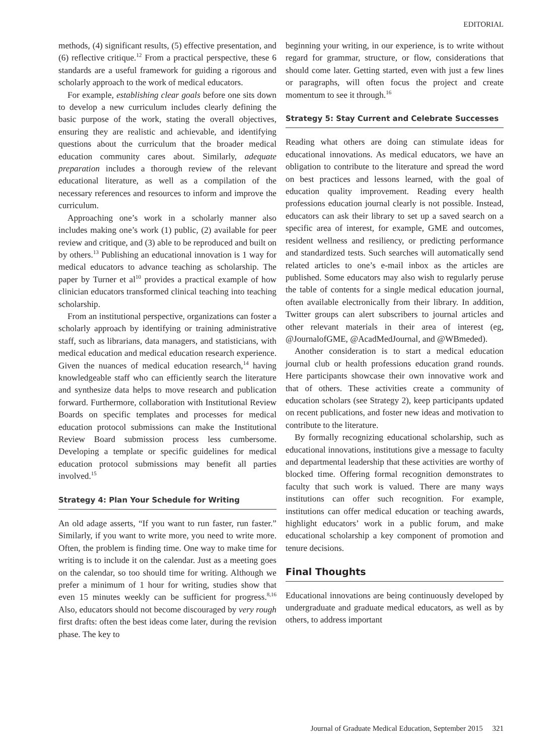EDITORIAL
methods, (4) significant results, (5) effective presentation, and (6) reflective critique.<sup>12</sup> From a practical perspective, these 6 standards are a useful framework for guiding a rigorous and scholarly approach to the work of medical educators.
For example, establishing clear goals before one sits down to develop a new curriculum includes clearly defining the basic purpose of the work, stating the overall objectives, ensuring they are realistic and achievable, and identifying questions about the curriculum that the broader medical education community cares about. Similarly, adequate preparation includes a thorough review of the relevant educational literature, as well as a compilation of the necessary references and resources to inform and improve the curriculum.
Approaching one’s work in a scholarly manner also includes making one’s work (1) public, (2) available for peer review and critique, and (3) able to be reproduced and built on by others.<sup>13</sup> Publishing an educational innovation is 1 way for medical educators to advance teaching as scholarship. The paper by Turner et al<sup>10</sup> provides a practical example of how clinician educators transformed clinical teaching into teaching scholarship.
From an institutional perspective, organizations can foster a scholarly approach by identifying or training administrative staff, such as librarians, data managers, and statisticians, with medical education and medical education research experience. Given the nuances of medical education research,<sup>14</sup> having knowledgeable staff who can efficiently search the literature and synthesize data helps to move research and publication forward. Furthermore, collaboration with Institutional Review Boards on specific templates and processes for medical education protocol submissions can make the Institutional Review Board submission process less cumbersome. Developing a template or specific guidelines for medical education protocol submissions may benefit all parties involved.<sup>15</sup>
Strategy 4: Plan Your Schedule for Writing
An old adage asserts, “If you want to run faster, run faster.” Similarly, if you want to write more, you need to write more. Often, the problem is finding time. One way to make time for writing is to include it on the calendar. Just as a meeting goes on the calendar, so too should time for writing. Although we prefer a minimum of 1 hour for writing, studies show that even 15 minutes weekly can be sufficient for progress.<sup>8,16</sup> Also, educators should not become discouraged by very rough first drafts: often the best ideas come later, during the revision phase. The key to
beginning your writing, in our experience, is to write without regard for grammar, structure, or flow, considerations that should come later. Getting started, even with just a few lines or paragraphs, will often focus the project and create momentum to see it through.<sup>16</sup>
Strategy 5: Stay Current and Celebrate Successes
Reading what others are doing can stimulate ideas for educational innovations. As medical educators, we have an obligation to contribute to the literature and spread the word on best practices and lessons learned, with the goal of education quality improvement. Reading every health professions education journal clearly is not possible. Instead, educators can ask their library to set up a saved search on a specific area of interest, for example, GME and outcomes, resident wellness and resiliency, or predicting performance and standardized tests. Such searches will automatically send related articles to one’s e-mail inbox as the articles are published. Some educators may also wish to regularly peruse the table of contents for a single medical education journal, often available electronically from their library. In addition, Twitter groups can alert subscribers to journal articles and other relevant materials in their area of interest (eg, @JournalofGME, @AcadMedJournal, and @WBmeded).
Another consideration is to start a medical education journal club or health professions education grand rounds. Here participants showcase their own innovative work and that of others. These activities create a community of education scholars (see Strategy 2), keep participants updated on recent publications, and foster new ideas and motivation to contribute to the literature.
By formally recognizing educational scholarship, such as educational innovations, institutions give a message to faculty and departmental leadership that these activities are worthy of blocked time. Offering formal recognition demonstrates to faculty that such work is valued. There are many ways institutions can offer such recognition. For example, institutions can offer medical education or teaching awards, highlight educators’ work in a public forum, and make educational scholarship a key component of promotion and tenure decisions.
Final Thoughts
Educational innovations are being continuously developed by undergraduate and graduate medical educators, as well as by others, to address important
Journal of Graduate Medical Education, September 2015 321